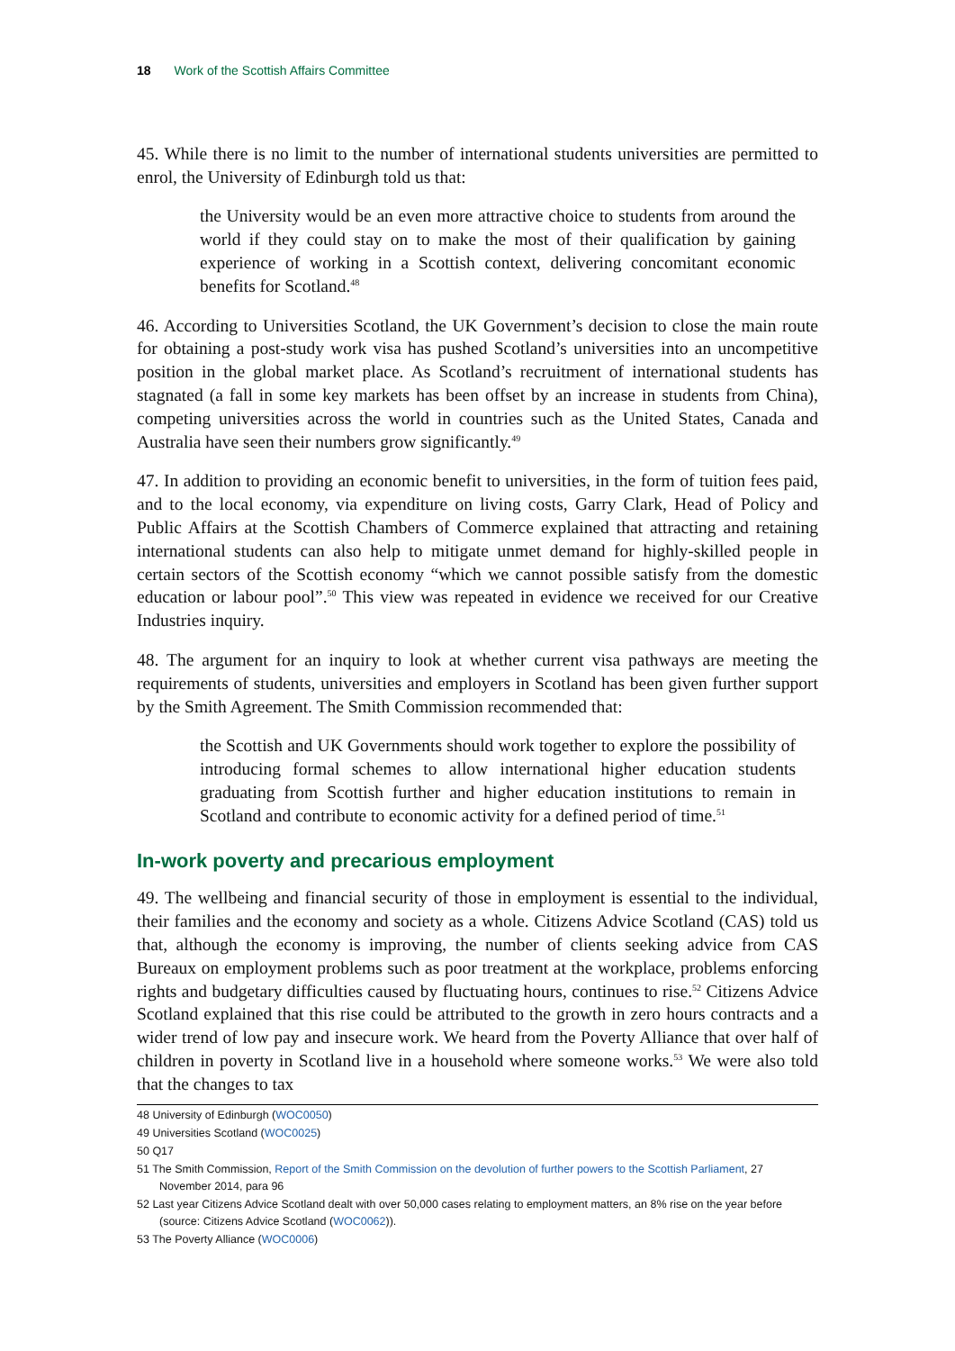18 Work of the Scottish Affairs Committee
45. While there is no limit to the number of international students universities are permitted to enrol, the University of Edinburgh told us that:
the University would be an even more attractive choice to students from around the world if they could stay on to make the most of their qualification by gaining experience of working in a Scottish context, delivering concomitant economic benefits for Scotland.<sup>48</sup>
46. According to Universities Scotland, the UK Government’s decision to close the main route for obtaining a post-study work visa has pushed Scotland’s universities into an uncompetitive position in the global market place. As Scotland’s recruitment of international students has stagnated (a fall in some key markets has been offset by an increase in students from China), competing universities across the world in countries such as the United States, Canada and Australia have seen their numbers grow significantly.<sup>49</sup>
47. In addition to providing an economic benefit to universities, in the form of tuition fees paid, and to the local economy, via expenditure on living costs, Garry Clark, Head of Policy and Public Affairs at the Scottish Chambers of Commerce explained that attracting and retaining international students can also help to mitigate unmet demand for highly-skilled people in certain sectors of the Scottish economy “which we cannot possible satisfy from the domestic education or labour pool”.<sup>50</sup> This view was repeated in evidence we received for our Creative Industries inquiry.
48. The argument for an inquiry to look at whether current visa pathways are meeting the requirements of students, universities and employers in Scotland has been given further support by the Smith Agreement. The Smith Commission recommended that:
the Scottish and UK Governments should work together to explore the possibility of introducing formal schemes to allow international higher education students graduating from Scottish further and higher education institutions to remain in Scotland and contribute to economic activity for a defined period of time.<sup>51</sup>
In-work poverty and precarious employment
49. The wellbeing and financial security of those in employment is essential to the individual, their families and the economy and society as a whole. Citizens Advice Scotland (CAS) told us that, although the economy is improving, the number of clients seeking advice from CAS Bureaux on employment problems such as poor treatment at the workplace, problems enforcing rights and budgetary difficulties caused by fluctuating hours, continues to rise.<sup>52</sup> Citizens Advice Scotland explained that this rise could be attributed to the growth in zero hours contracts and a wider trend of low pay and insecure work. We heard from the Poverty Alliance that over half of children in poverty in Scotland live in a household where someone works.<sup>53</sup> We were also told that the changes to tax
48 University of Edinburgh (WOC0050)
49 Universities Scotland (WOC0025)
50 Q17
51 The Smith Commission, Report of the Smith Commission on the devolution of further powers to the Scottish Parliament, 27 November 2014, para 96
52 Last year Citizens Advice Scotland dealt with over 50,000 cases relating to employment matters, an 8% rise on the year before (source: Citizens Advice Scotland (WOC0062)).
53 The Poverty Alliance (WOC0006)